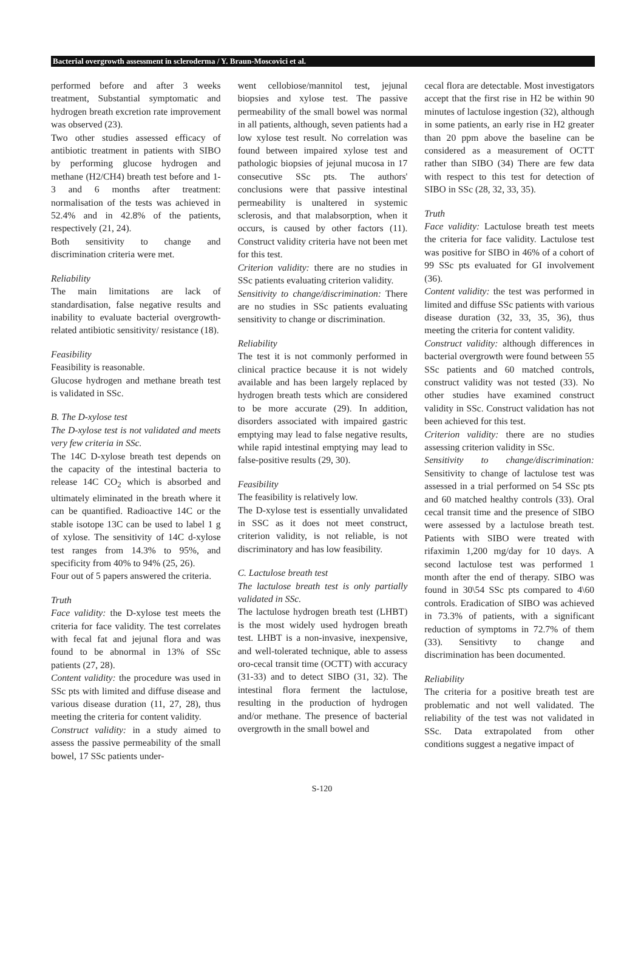Bacterial overgrowth assessment in scleroderma / Y. Braun-Moscovici et al.
performed before and after 3 weeks treatment, Substantial symptomatic and hydrogen breath excretion rate improvement was observed (23).
Two other studies assessed efficacy of antibiotic treatment in patients with SIBO by performing glucose hydrogen and methane (H2/CH4) breath test before and 1-3 and 6 months after treatment: normalisation of the tests was achieved in 52.4% and in 42.8% of the patients, respectively (21, 24).
Both sensitivity to change and discrimination criteria were met.
Reliability
The main limitations are lack of standardisation, false negative results and inability to evaluate bacterial overgrowth-related antibiotic sensitivity/ resistance (18).
Feasibility
Feasibility is reasonable.
Glucose hydrogen and methane breath test is validated in SSc.
B. The D-xylose test
The D-xylose test is not validated and meets very few criteria in SSc.
The 14C D-xylose breath test depends on the capacity of the intestinal bacteria to release 14C CO<sub>2</sub> which is absorbed and ultimately eliminated in the breath where it can be quantified. Radioactive 14C or the stable isotope 13C can be used to label 1 g of xylose. The sensitivity of 14C d-xylose test ranges from 14.3% to 95%, and specificity from 40% to 94% (25, 26).
Four out of 5 papers answered the criteria.
Truth
Face validity: the D-xylose test meets the criteria for face validity. The test correlates with fecal fat and jejunal flora and was found to be abnormal in 13% of SSc patients (27, 28).
Content validity: the procedure was used in SSc pts with limited and diffuse disease and various disease duration (11, 27, 28), thus meeting the criteria for content validity.
Construct validity: in a study aimed to assess the passive permeability of the small bowel, 17 SSc patients under-
went cellobiose/mannitol test, jejunal biopsies and xylose test. The passive permeability of the small bowel was normal in all patients, although, seven patients had a low xylose test result. No correlation was found between impaired xylose test and pathologic biopsies of jejunal mucosa in 17 consecutive SSc pts. The authors' conclusions were that passive intestinal permeability is unaltered in systemic sclerosis, and that malabsorption, when it occurs, is caused by other factors (11). Construct validity criteria have not been met for this test.
Criterion validity: there are no studies in SSc patients evaluating criterion validity.
Sensitivity to change/discrimination: There are no studies in SSc patients evaluating sensitivity to change or discrimination.
Reliability
The test it is not commonly performed in clinical practice because it is not widely available and has been largely replaced by hydrogen breath tests which are considered to be more accurate (29). In addition, disorders associated with impaired gastric emptying may lead to false negative results, while rapid intestinal emptying may lead to false-positive results (29, 30).
Feasibility
The feasibility is relatively low.
The D-xylose test is essentially unvalidated in SSC as it does not meet construct, criterion validity, is not reliable, is not discriminatory and has low feasibility.
C. Lactulose breath test
The lactulose breath test is only partially validated in SSc.
The lactulose hydrogen breath test (LHBT) is the most widely used hydrogen breath test. LHBT is a non-invasive, inexpensive, and well-tolerated technique, able to assess oro-cecal transit time (OCTT) with accuracy (31-33) and to detect SIBO (31, 32). The intestinal flora ferment the lactulose, resulting in the production of hydrogen and/or methane. The presence of bacterial overgrowth in the small bowel and
cecal flora are detectable. Most investigators accept that the first rise in H2 be within 90 minutes of lactulose ingestion (32), although in some patients, an early rise in H2 greater than 20 ppm above the baseline can be considered as a measurement of OCTT rather than SIBO (34) There are few data with respect to this test for detection of SIBO in SSc (28, 32, 33, 35).
Truth
Face validity: Lactulose breath test meets the criteria for face validity. Lactulose test was positive for SIBO in 46% of a cohort of 99 SSc pts evaluated for GI involvement (36).
Content validity: the test was performed in limited and diffuse SSc patients with various disease duration (32, 33, 35, 36), thus meeting the criteria for content validity.
Construct validity: although differences in bacterial overgrowth were found between 55 SSc patients and 60 matched controls, construct validity was not tested (33). No other studies have examined construct validity in SSc. Construct validation has not been achieved for this test.
Criterion validity: there are no studies assessing criterion validity in SSc.
Sensitivity to change/discrimination: Sensitivity to change of lactulose test was assessed in a trial performed on 54 SSc pts and 60 matched healthy controls (33). Oral cecal transit time and the presence of SIBO were assessed by a lactulose breath test. Patients with SIBO were treated with rifaximin 1,200 mg/day for 10 days. A second lactulose test was performed 1 month after the end of therapy. SIBO was found in 30\54 SSc pts compared to 4\60 controls. Eradication of SIBO was achieved in 73.3% of patients, with a significant reduction of symptoms in 72.7% of them (33). Sensitivty to change and discrimination has been documented.
Reliability
The criteria for a positive breath test are problematic and not well validated. The reliability of the test was not validated in SSc. Data extrapolated from other conditions suggest a negative impact of
S-120